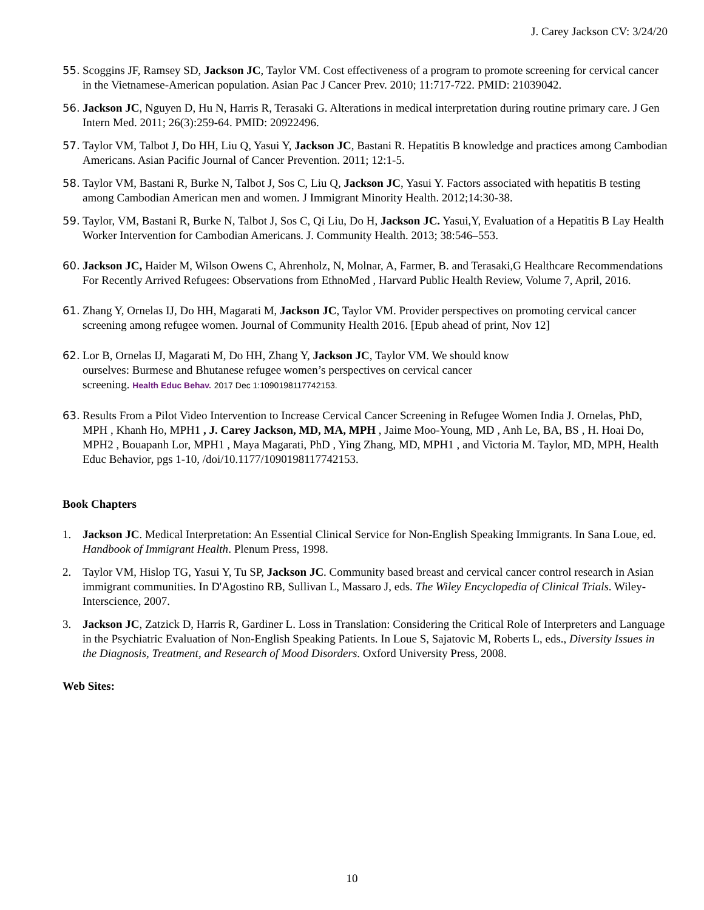J. Carey Jackson CV: 3/24/20
55. Scoggins JF, Ramsey SD, Jackson JC, Taylor VM. Cost effectiveness of a program to promote screening for cervical cancer in the Vietnamese-American population. Asian Pac J Cancer Prev. 2010; 11:717-722. PMID: 21039042.
56. Jackson JC, Nguyen D, Hu N, Harris R, Terasaki G. Alterations in medical interpretation during routine primary care. J Gen Intern Med. 2011; 26(3):259-64. PMID: 20922496.
57. Taylor VM, Talbot J, Do HH, Liu Q, Yasui Y, Jackson JC, Bastani R. Hepatitis B knowledge and practices among Cambodian Americans. Asian Pacific Journal of Cancer Prevention. 2011; 12:1-5.
58. Taylor VM, Bastani R, Burke N, Talbot J, Sos C, Liu Q, Jackson JC, Yasui Y. Factors associated with hepatitis B testing among Cambodian American men and women. J Immigrant Minority Health. 2012;14:30-38.
59. Taylor, VM, Bastani R, Burke N, Talbot J, Sos C, Qi Liu, Do H, Jackson JC. Yasui,Y, Evaluation of a Hepatitis B Lay Health Worker Intervention for Cambodian Americans. J. Community Health. 2013; 38:546–553.
60. Jackson JC, Haider M, Wilson Owens C, Ahrenholz, N, Molnar, A, Farmer, B. and Terasaki,G Healthcare Recommendations For Recently Arrived Refugees: Observations from EthnoMed , Harvard Public Health Review, Volume 7, April, 2016.
61. Zhang Y, Ornelas IJ, Do HH, Magarati M, Jackson JC, Taylor VM. Provider perspectives on promoting cervical cancer screening among refugee women. Journal of Community Health 2016. [Epub ahead of print, Nov 12]
62. Lor B, Ornelas IJ, Magarati M, Do HH, Zhang Y, Jackson JC, Taylor VM. We should know
ourselves: Burmese and Bhutanese refugee women’s perspectives on cervical cancer
screening. Health Educ Behav. 2017 Dec 1:1090198117742153.
63. Results From a Pilot Video Intervention to Increase Cervical Cancer Screening in Refugee Women India J. Ornelas, PhD, MPH , Khanh Ho, MPH1 , J. Carey Jackson, MD, MA, MPH , Jaime Moo-Young, MD , Anh Le, BA, BS , H. Hoai Do, MPH2 , Bouapanh Lor, MPH1 , Maya Magarati, PhD , Ying Zhang, MD, MPH1 , and Victoria M. Taylor, MD, MPH, Health Educ Behavior, pgs 1-10, /doi/10.1177/1090198117742153.
Book Chapters
1. Jackson JC. Medical Interpretation: An Essential Clinical Service for Non-English Speaking Immigrants. In Sana Loue, ed. Handbook of Immigrant Health. Plenum Press, 1998.
2. Taylor VM, Hislop TG, Yasui Y, Tu SP, Jackson JC. Community based breast and cervical cancer control research in Asian immigrant communities. In D'Agostino RB, Sullivan L, Massaro J, eds. The Wiley Encyclopedia of Clinical Trials. Wiley-Interscience, 2007.
3. Jackson JC, Zatzick D, Harris R, Gardiner L. Loss in Translation: Considering the Critical Role of Interpreters and Language in the Psychiatric Evaluation of Non-English Speaking Patients. In Loue S, Sajatovic M, Roberts L, eds., Diversity Issues in the Diagnosis, Treatment, and Research of Mood Disorders. Oxford University Press, 2008.
Web Sites:
10